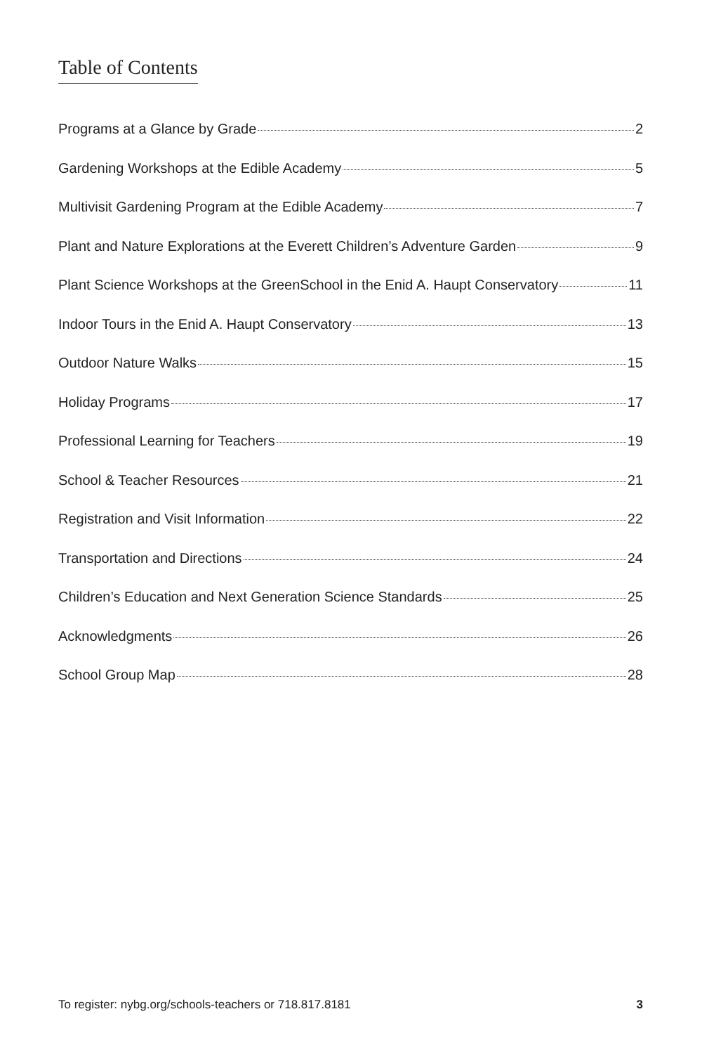Table of Contents
Programs at a Glance by Grade 2
Gardening Workshops at the Edible Academy 5
Multivisit Gardening Program at the Edible Academy 7
Plant and Nature Explorations at the Everett Children’s Adventure Garden 9
Plant Science Workshops at the GreenSchool in the Enid A. Haupt Conservatory 11
Indoor Tours in the Enid A. Haupt Conservatory 13
Outdoor Nature Walks 15
Holiday Programs 17
Professional Learning for Teachers 19
School & Teacher Resources 21
Registration and Visit Information 22
Transportation and Directions 24
Children’s Education and Next Generation Science Standards 25
Acknowledgments 26
School Group Map 28
To register: nybg.org/schools-teachers or 718.817.8181 3